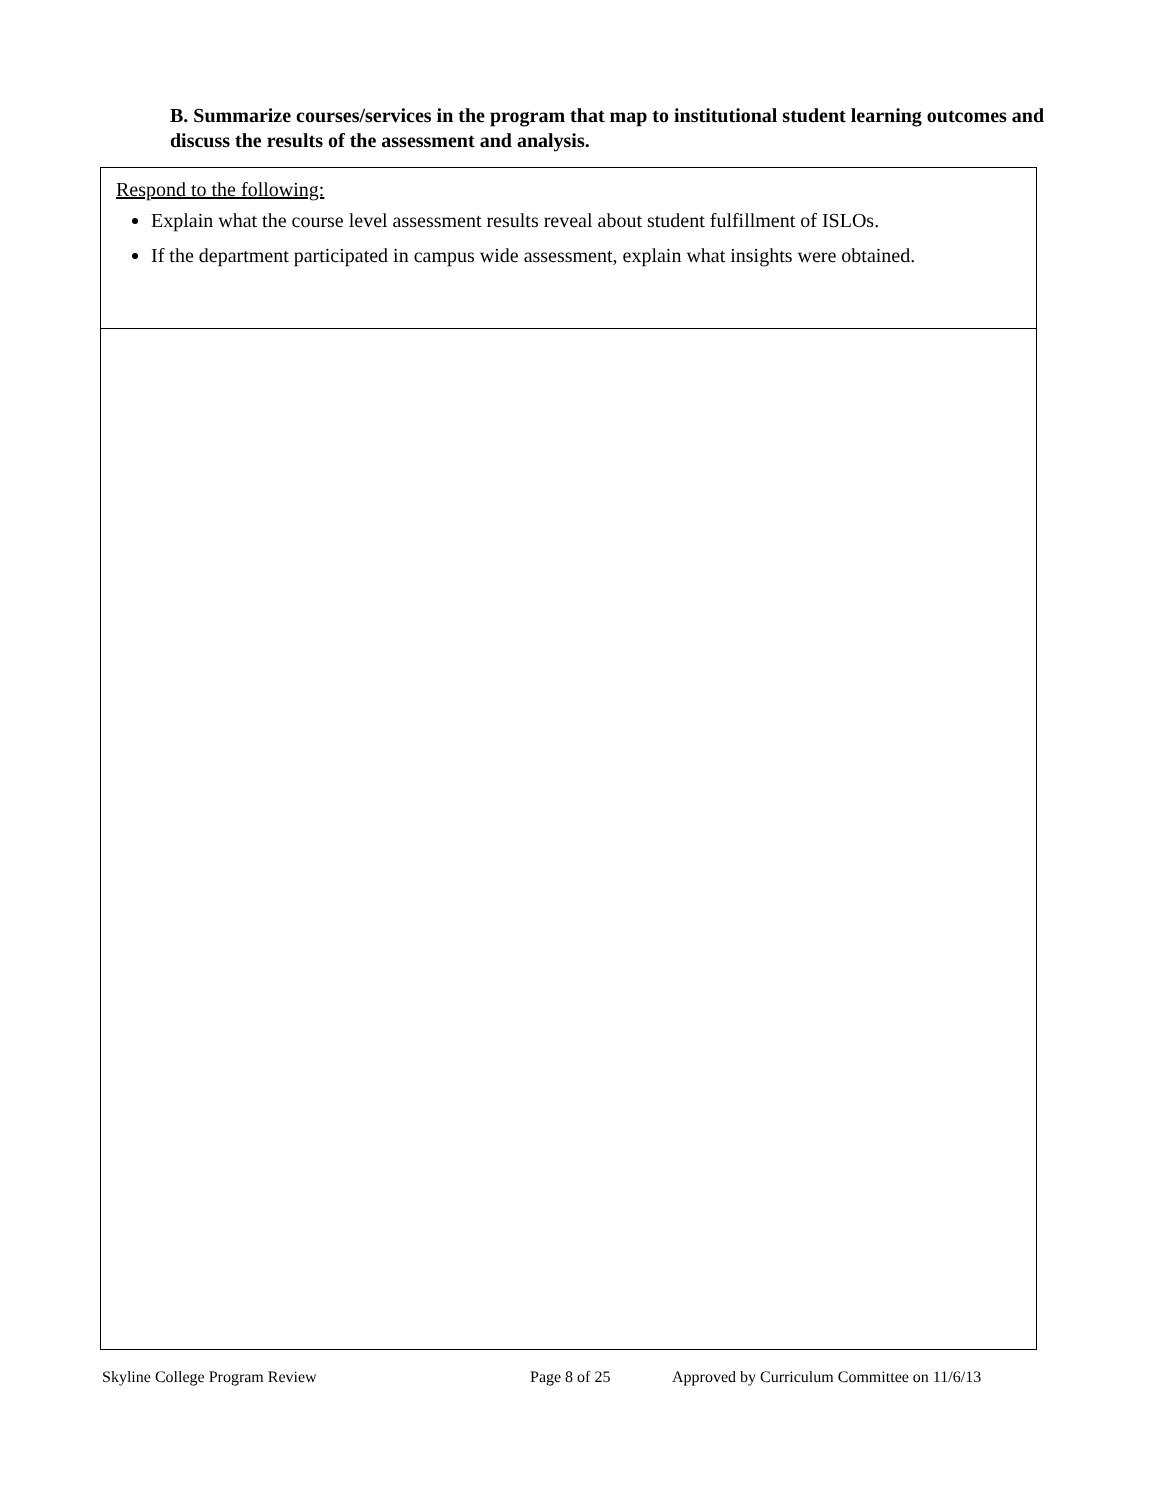B. Summarize courses/services in the program that map to institutional student learning outcomes and discuss the results of the assessment and analysis.
| Respond to the following: Explain what the course level assessment results reveal about student fulfillment of ISLOs. If the department participated in campus wide assessment, explain what insights were obtained. |
Skyline College Program Review Page 8 of 25 Approved by Curriculum Committee on 11/6/13